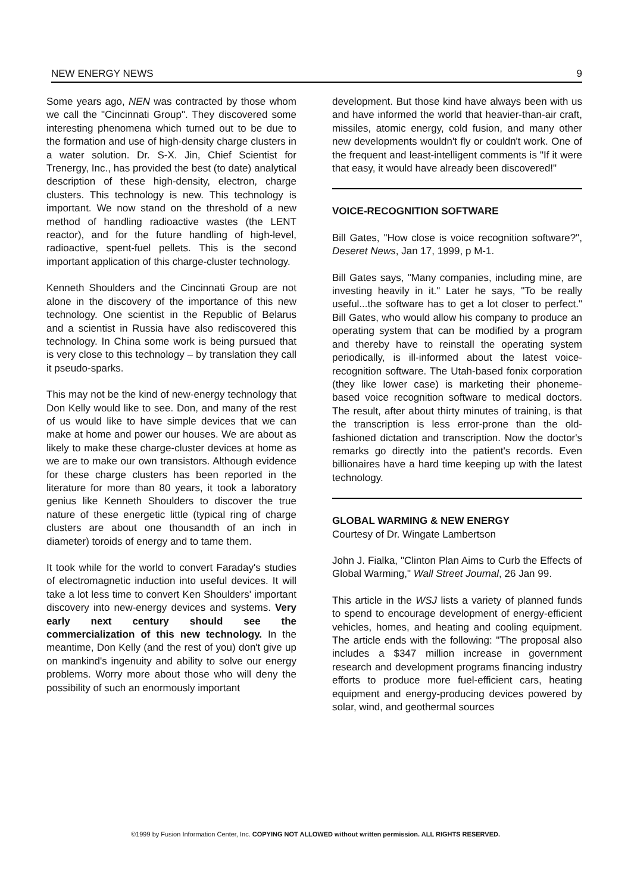NEW ENERGY NEWS 9
Some years ago, NEN was contracted by those whom we call the "Cincinnati Group". They discovered some interesting phenomena which turned out to be due to the formation and use of high-density charge clusters in a water solution. Dr. S-X. Jin, Chief Scientist for Trenergy, Inc., has provided the best (to date) analytical description of these high-density, electron, charge clusters. This technology is new. This technology is important. We now stand on the threshold of a new method of handling radioactive wastes (the LENT reactor), and for the future handling of high-level, radioactive, spent-fuel pellets. This is the second important application of this charge-cluster technology.
Kenneth Shoulders and the Cincinnati Group are not alone in the discovery of the importance of this new technology. One scientist in the Republic of Belarus and a scientist in Russia have also rediscovered this technology. In China some work is being pursued that is very close to this technology – by translation they call it pseudo-sparks.
This may not be the kind of new-energy technology that Don Kelly would like to see. Don, and many of the rest of us would like to have simple devices that we can make at home and power our houses. We are about as likely to make these charge-cluster devices at home as we are to make our own transistors. Although evidence for these charge clusters has been reported in the literature for more than 80 years, it took a laboratory genius like Kenneth Shoulders to discover the true nature of these energetic little (typical ring of charge clusters are about one thousandth of an inch in diameter) toroids of energy and to tame them.
It took while for the world to convert Faraday's studies of electromagnetic induction into useful devices. It will take a lot less time to convert Ken Shoulders' important discovery into new-energy devices and systems. Very early next century should see the commercialization of this new technology. In the meantime, Don Kelly (and the rest of you) don't give up on mankind's ingenuity and ability to solve our energy problems. Worry more about those who will deny the possibility of such an enormously important
development. But those kind have always been with us and have informed the world that heavier-than-air craft, missiles, atomic energy, cold fusion, and many other new developments wouldn't fly or couldn't work. One of the frequent and least-intelligent comments is "If it were that easy, it would have already been discovered!"
VOICE-RECOGNITION SOFTWARE
Bill Gates, "How close is voice recognition software?", Deseret News, Jan 17, 1999, p M-1.
Bill Gates says, "Many companies, including mine, are investing heavily in it." Later he says, "To be really useful...the software has to get a lot closer to perfect." Bill Gates, who would allow his company to produce an operating system that can be modified by a program and thereby have to reinstall the operating system periodically, is ill-informed about the latest voice-recognition software. The Utah-based fonix corporation (they like lower case) is marketing their phoneme-based voice recognition software to medical doctors. The result, after about thirty minutes of training, is that the transcription is less error-prone than the old-fashioned dictation and transcription. Now the doctor's remarks go directly into the patient's records. Even billionaires have a hard time keeping up with the latest technology.
GLOBAL WARMING & NEW ENERGY
Courtesy of Dr. Wingate Lambertson
John J. Fialka, "Clinton Plan Aims to Curb the Effects of Global Warming," Wall Street Journal, 26 Jan 99.
This article in the WSJ lists a variety of planned funds to spend to encourage development of energy-efficient vehicles, homes, and heating and cooling equipment. The article ends with the following: "The proposal also includes a $347 million increase in government research and development programs financing industry efforts to produce more fuel-efficient cars, heating equipment and energy-producing devices powered by solar, wind, and geothermal sources
©1999 by Fusion Information Center, Inc. COPYING NOT ALLOWED without written permission. ALL RIGHTS RESERVED.